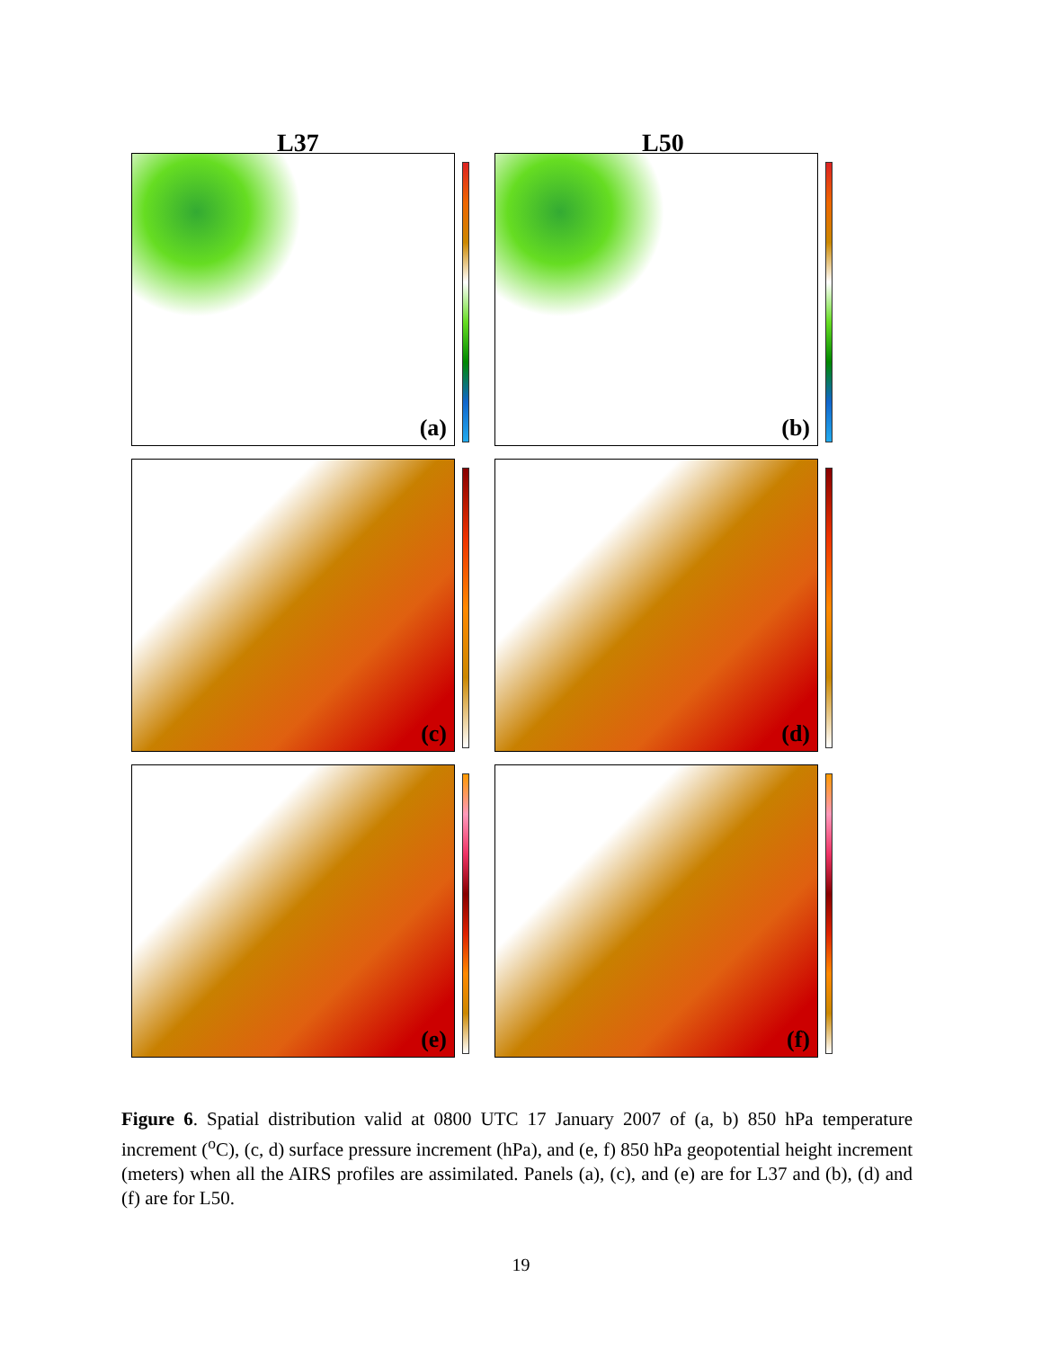L37 L50
(a) (b)
(c) (d)
(e) (f)
Figure 6. Spatial distribution valid at 0800 UTC 17 January 2007 of (a, b) 850 hPa temperature increment (<sup>o</sup>C), (c, d) surface pressure increment (hPa), and (e, f) 850 hPa geopotential height increment (meters) when all the AIRS profiles are assimilated. Panels (a), (c), and (e) are for L37 and (b), (d) and (f) are for L50.
19